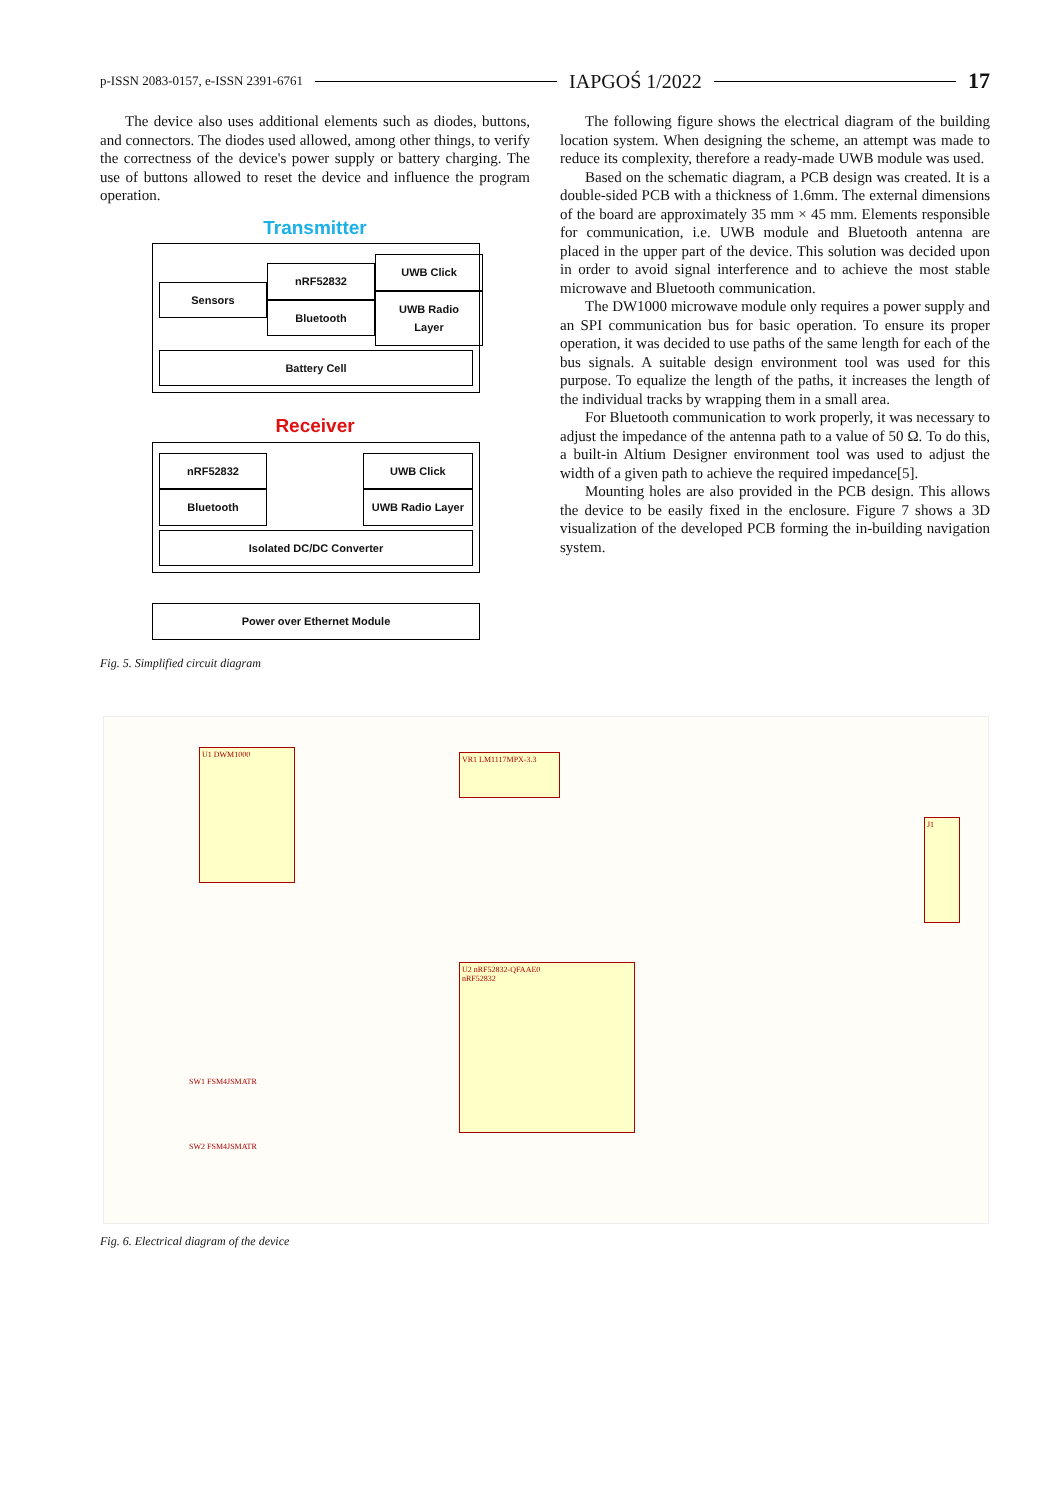p-ISSN 2083-0157, e-ISSN 2391-6761 IAPGOŚ 1/2022 17
The device also uses additional elements such as diodes, buttons, and connectors. The diodes used allowed, among other things, to verify the correctness of the device's power supply or battery charging. The use of buttons allowed to reset the device and influence the program operation.
Transmitter
Sensors nRF52832
Bluetooth UWB Click
UWB Radio Layer
Battery Cell
Receiver
nRF52832
Bluetooth UWB Click
UWB Radio Layer
Isolated DC/DC Converter
Power over Ethernet Module
Fig. 5. Simplified circuit diagram
The following figure shows the electrical diagram of the building location system. When designing the scheme, an attempt was made to reduce its complexity, therefore a ready-made UWB module was used.
Based on the schematic diagram, a PCB design was created. It is a double-sided PCB with a thickness of 1.6mm. The external dimensions of the board are approximately 35 mm × 45 mm. Elements responsible for communication, i.e. UWB module and Bluetooth antenna are placed in the upper part of the device. This solution was decided upon in order to avoid signal interference and to achieve the most stable microwave and Bluetooth communication.
The DW1000 microwave module only requires a power supply and an SPI communication bus for basic operation. To ensure its proper operation, it was decided to use paths of the same length for each of the bus signals. A suitable design environment tool was used for this purpose. To equalize the length of the paths, it increases the length of the individual tracks by wrapping them in a small area.
For Bluetooth communication to work properly, it was necessary to adjust the impedance of the antenna path to a value of 50 Ω. To do this, a built-in Altium Designer environment tool was used to adjust the width of a given path to achieve the required impedance[5].
Mounting holes are also provided in the PCB design. This allows the device to be easily fixed in the enclosure. Figure 7 shows a 3D visualization of the developed PCB forming the in-building navigation system.
U1 DWM1000
VR1 LM1117MPX-3.3
U2 nRF52832-QFAAE0
nRF52832
J1
SW1 FSM4JSMATR
SW2 FSM4JSMATR
Fig. 6. Electrical diagram of the device